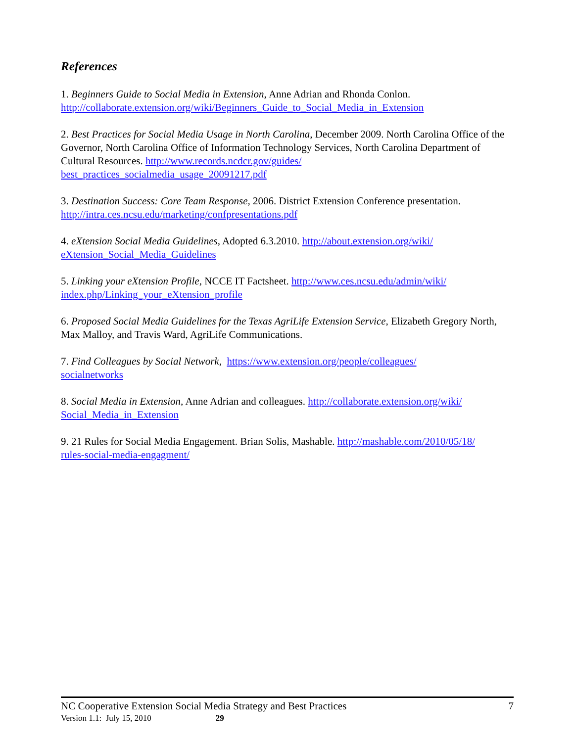References
1. Beginners Guide to Social Media in Extension, Anne Adrian and Rhonda Conlon. http://collaborate.extension.org/wiki/Beginners_Guide_to_Social_Media_in_Extension
2. Best Practices for Social Media Usage in North Carolina, December 2009. North Carolina Office of the Governor, North Carolina Office of Information Technology Services, North Carolina Department of Cultural Resources. http://www.records.ncdcr.gov/guides/
best_practices_socialmedia_usage_20091217.pdf
3. Destination Success: Core Team Response, 2006. District Extension Conference presentation. http://intra.ces.ncsu.edu/marketing/confpresentations.pdf
4. eXtension Social Media Guidelines, Adopted 6.3.2010. http://about.extension.org/wiki/
eXtension_Social_Media_Guidelines
5. Linking your eXtension Profile, NCCE IT Factsheet. http://www.ces.ncsu.edu/admin/wiki/
index.php/Linking_your_eXtension_profile
6. Proposed Social Media Guidelines for the Texas AgriLife Extension Service, Elizabeth Gregory North, Max Malloy, and Travis Ward, AgriLife Communications.
7. Find Colleagues by Social Network, https://www.extension.org/people/colleagues/
socialnetworks
8. Social Media in Extension, Anne Adrian and colleagues. http://collaborate.extension.org/wiki/
Social_Media_in_Extension
9. 21 Rules for Social Media Engagement. Brian Solis, Mashable. http://mashable.com/2010/05/18/
rules-social-media-engagment/
NC Cooperative Extension Social Media Strategy and Best Practices 7
Version 1.1: July 15, 2010 29